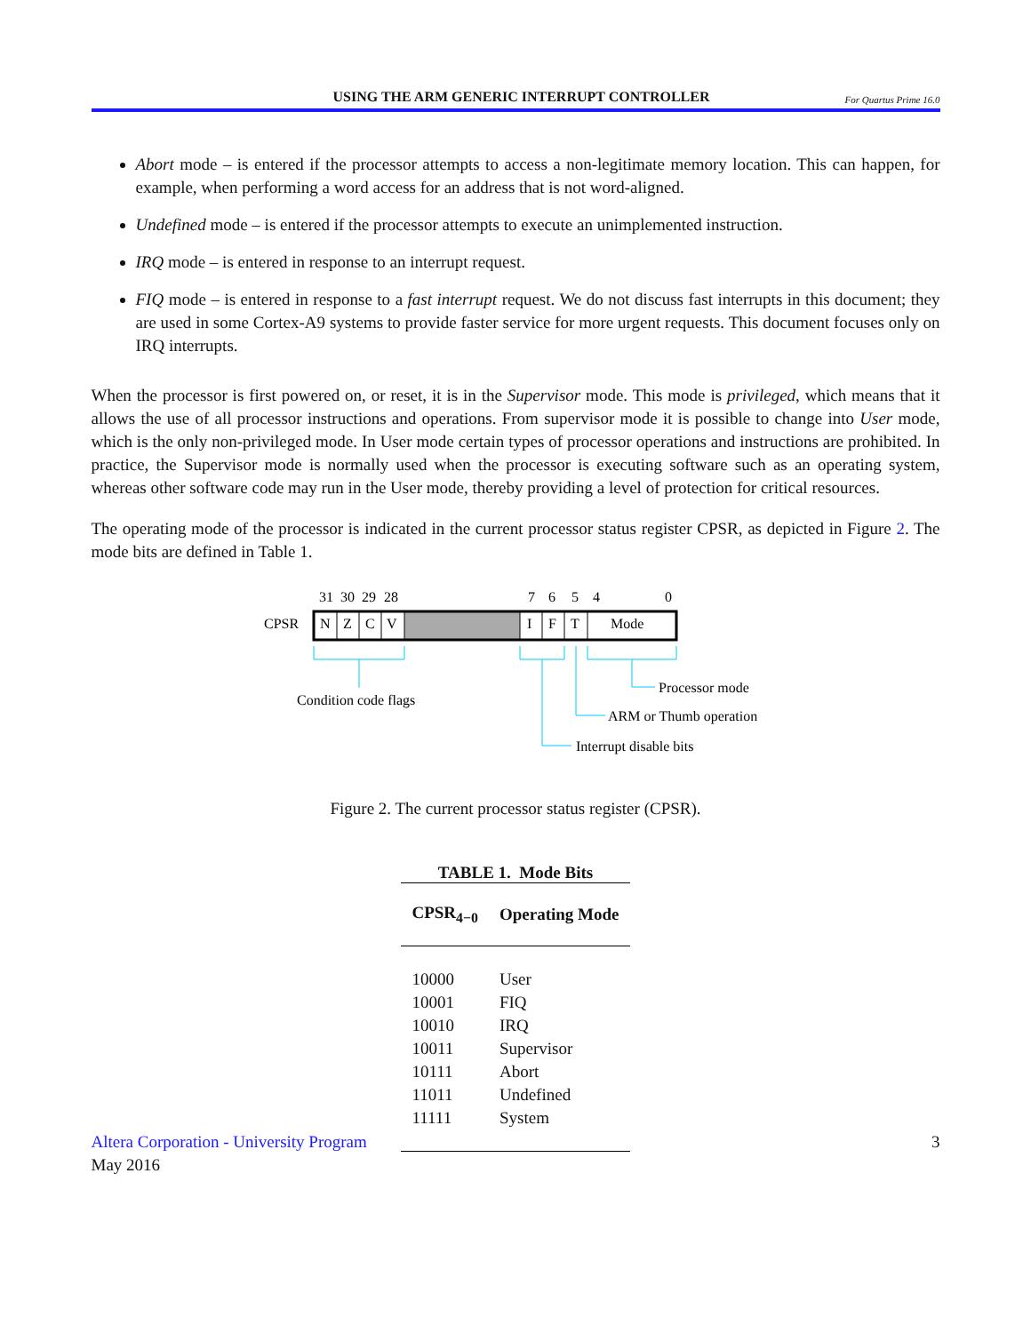USING THE ARM GENERIC INTERRUPT CONTROLLER
For Quartus Prime 16.0
Abort mode – is entered if the processor attempts to access a non-legitimate memory location. This can happen, for example, when performing a word access for an address that is not word-aligned.
Undefined mode – is entered if the processor attempts to execute an unimplemented instruction.
IRQ mode – is entered in response to an interrupt request.
FIQ mode – is entered in response to a fast interrupt request. We do not discuss fast interrupts in this document; they are used in some Cortex-A9 systems to provide faster service for more urgent requests. This document focuses only on IRQ interrupts.
When the processor is first powered on, or reset, it is in the Supervisor mode. This mode is privileged, which means that it allows the use of all processor instructions and operations. From supervisor mode it is possible to change into User mode, which is the only non-privileged mode. In User mode certain types of processor operations and instructions are prohibited. In practice, the Supervisor mode is normally used when the processor is executing software such as an operating system, whereas other software code may run in the User mode, thereby providing a level of protection for critical resources.
The operating mode of the processor is indicated in the current processor status register CPSR, as depicted in Figure 2. The mode bits are defined in Table 1.
31
30
29
28
7
6
5
4
0
CPSR
N
Z
C
V
I
F
T
Mode
Condition code flags
Processor mode
ARM or Thumb operation
Interrupt disable bits
Figure 2. The current processor status register (CPSR).
TABLE 1. Mode Bits
| CPSR<sub>4−0</sub> | Operating Mode |
| --- | --- |
| 10000 | User |
| 10001 | FIQ |
| 10010 | IRQ |
| 10011 | Supervisor |
| 10111 | Abort |
| 11011 | Undefined |
| 11111 | System |
Altera Corporation - University Program
May 2016
3